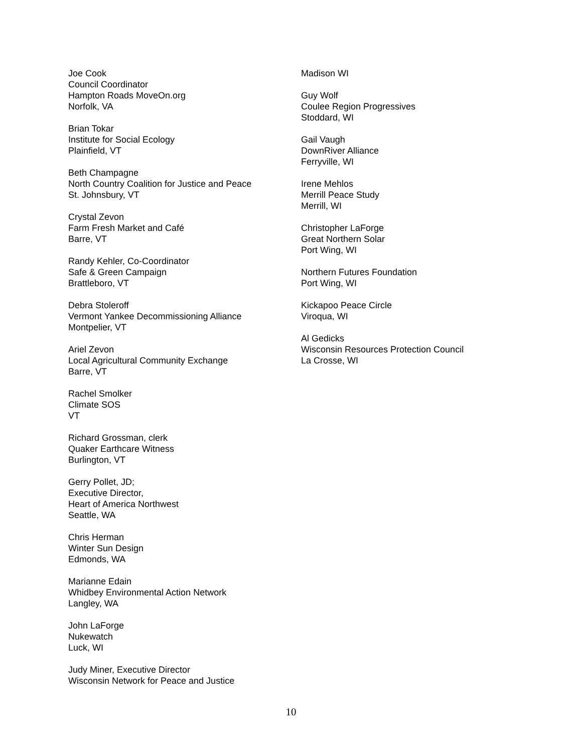Joe Cook
Council Coordinator
Hampton Roads MoveOn.org
Norfolk, VA
Brian Tokar
Institute for Social Ecology
Plainfield, VT
Beth Champagne
North Country Coalition for Justice and Peace
St. Johnsbury, VT
Crystal Zevon
Farm Fresh Market and Café
Barre, VT
Randy Kehler, Co-Coordinator
Safe & Green Campaign
Brattleboro, VT
Debra Stoleroff
Vermont Yankee Decommissioning Alliance
Montpelier, VT
Ariel Zevon
Local Agricultural Community Exchange
Barre, VT
Rachel Smolker
Climate SOS
VT
Richard Grossman, clerk
Quaker Earthcare Witness
Burlington, VT
Gerry Pollet, JD;
Executive Director,
Heart of America Northwest
Seattle, WA
Chris Herman
Winter Sun Design
Edmonds, WA
Marianne Edain
Whidbey Environmental Action Network
Langley, WA
John LaForge
Nukewatch
Luck, WI
Judy Miner, Executive Director
Wisconsin Network for Peace and Justice
Madison WI
Guy Wolf
Coulee Region Progressives
Stoddard, WI
Gail Vaugh
DownRiver Alliance
Ferryville, WI
Irene Mehlos
Merrill Peace Study
Merrill, WI
Christopher LaForge
Great Northern Solar
Port Wing, WI
Northern Futures Foundation
Port Wing, WI
Kickapoo Peace Circle
Viroqua, WI
Al Gedicks
Wisconsin Resources Protection Council
La Crosse, WI
10